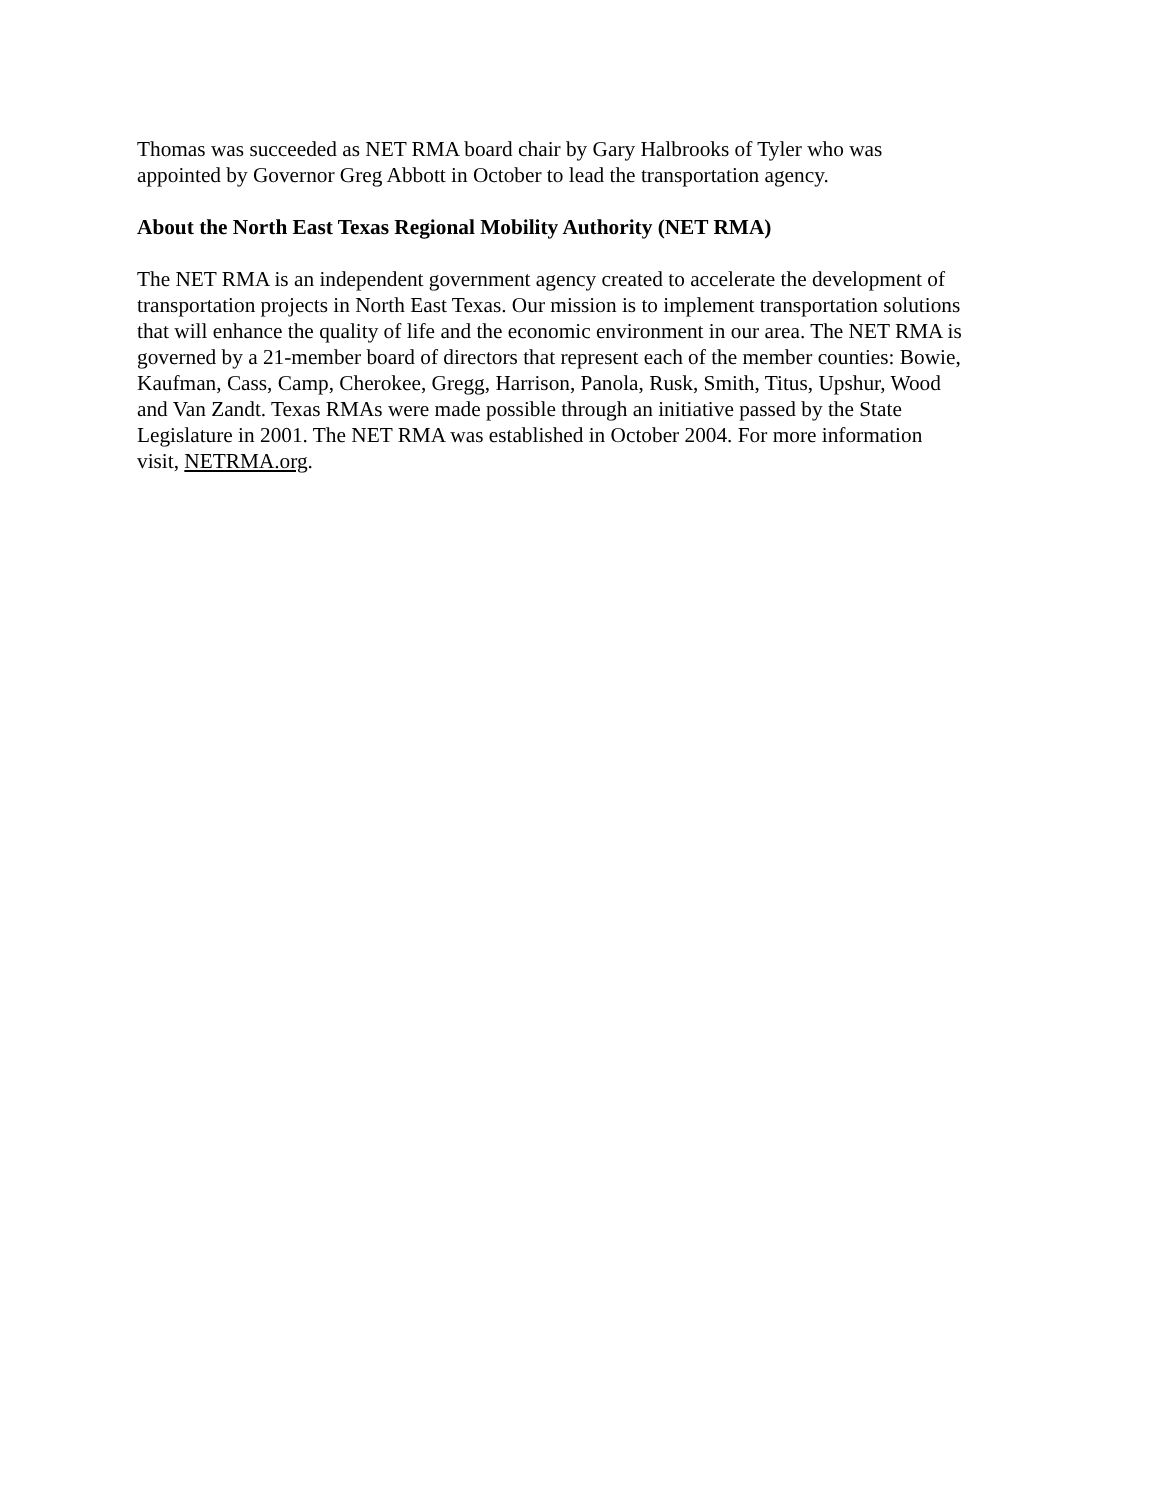Thomas was succeeded as NET RMA board chair by Gary Halbrooks of Tyler who was
appointed by Governor Greg Abbott in October to lead the transportation agency.
About the North East Texas Regional Mobility Authority (NET RMA)
The NET RMA is an independent government agency created to accelerate the development of
transportation projects in North East Texas. Our mission is to implement transportation solutions
that will enhance the quality of life and the economic environment in our area. The NET RMA is
governed by a 21-member board of directors that represent each of the member counties: Bowie,
Kaufman, Cass, Camp, Cherokee, Gregg, Harrison, Panola, Rusk, Smith, Titus, Upshur, Wood
and Van Zandt. Texas RMAs were made possible through an initiative passed by the State
Legislature in 2001. The NET RMA was established in October 2004. For more information
visit, NETRMA.org.